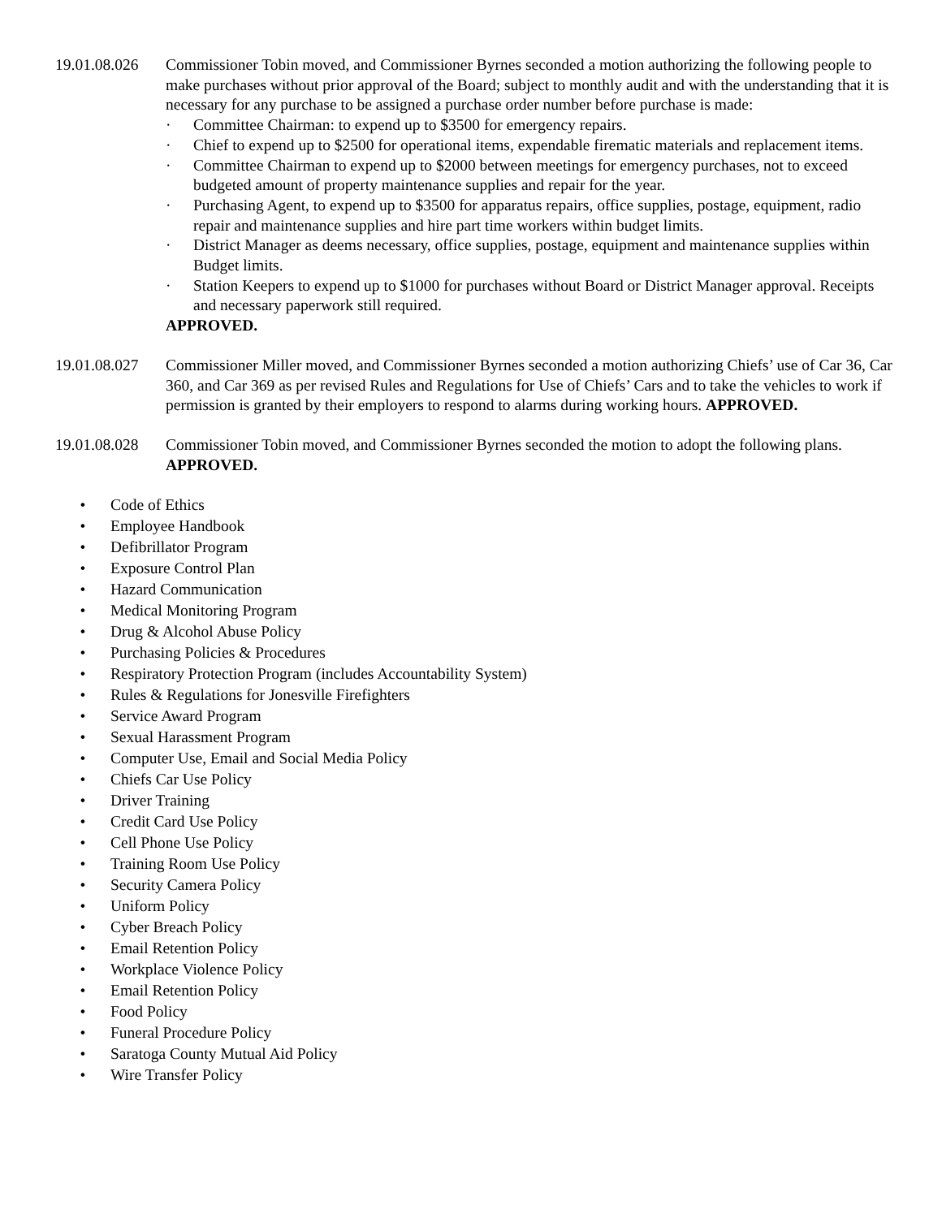19.01.08.026
Commissioner Tobin moved, and Commissioner Byrnes seconded a motion authorizing the following people to make purchases without prior approval of the Board; subject to monthly audit and with the understanding that it is necessary for any purchase to be assigned a purchase order number before purchase is made:
· Committee Chairman: to expend up to $3500 for emergency repairs.
· Chief to expend up to $2500 for operational items, expendable firematic materials and replacement items.
· Committee Chairman to expend up to $2000 between meetings for emergency purchases, not to exceed budgeted amount of property maintenance supplies and repair for the year.
· Purchasing Agent, to expend up to $3500 for apparatus repairs, office supplies, postage, equipment, radio repair and maintenance supplies and hire part time workers within budget limits.
· District Manager as deems necessary, office supplies, postage, equipment and maintenance supplies within Budget limits.
· Station Keepers to expend up to $1000 for purchases without Board or District Manager approval. Receipts and necessary paperwork still required.
APPROVED.
19.01.08.027
Commissioner Miller moved, and Commissioner Byrnes seconded a motion authorizing Chiefs’ use of Car 36, Car 360, and Car 369 as per revised Rules and Regulations for Use of Chiefs’ Cars and to take the vehicles to work if permission is granted by their employers to respond to alarms during working hours. APPROVED.
19.01.08.028
Commissioner Tobin moved, and Commissioner Byrnes seconded the motion to adopt the following plans. APPROVED.
• Code of Ethics
• Employee Handbook
• Defibrillator Program
• Exposure Control Plan
• Hazard Communication
• Medical Monitoring Program
• Drug & Alcohol Abuse Policy
• Purchasing Policies & Procedures
• Respiratory Protection Program (includes Accountability System)
• Rules & Regulations for Jonesville Firefighters
• Service Award Program
• Sexual Harassment Program
• Computer Use, Email and Social Media Policy
• Chiefs Car Use Policy
• Driver Training
• Credit Card Use Policy
• Cell Phone Use Policy
• Training Room Use Policy
• Security Camera Policy
• Uniform Policy
• Cyber Breach Policy
• Email Retention Policy
• Workplace Violence Policy
• Email Retention Policy
• Food Policy
• Funeral Procedure Policy
• Saratoga County Mutual Aid Policy
• Wire Transfer Policy